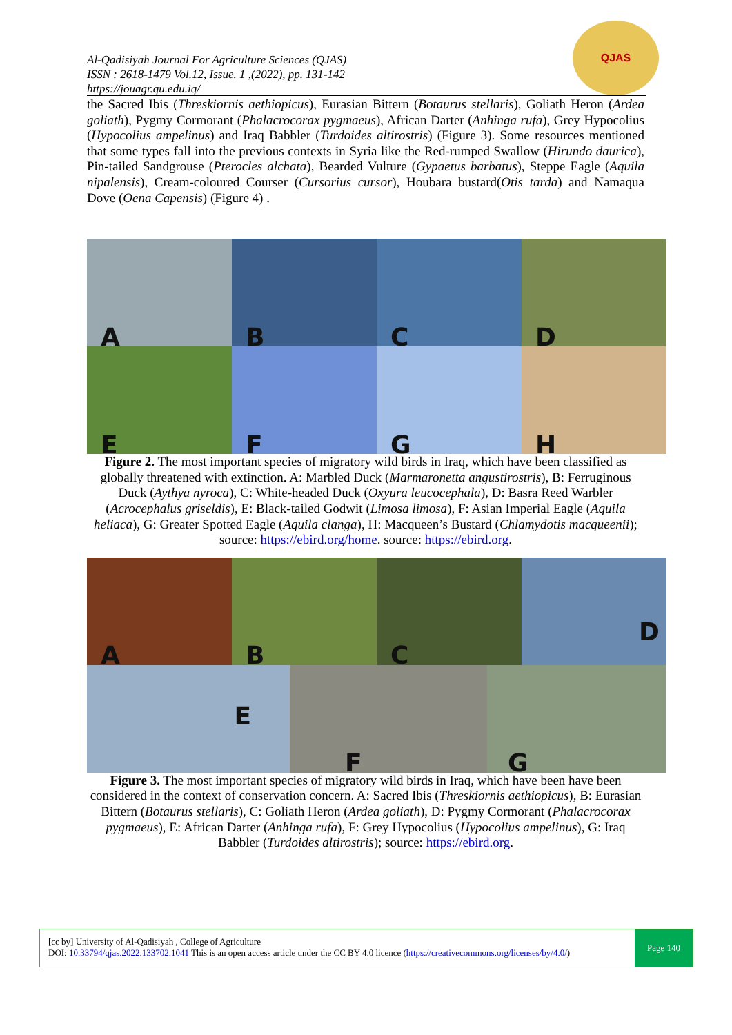Al-Qadisiyah Journal For Agriculture Sciences (QJAS)
ISSN : 2618-1479 Vol.12, Issue. 1 ,(2022), pp. 131-142
https://jouagr.qu.edu.iq/
QJAS
the Sacred Ibis (Threskiornis aethiopicus), Eurasian Bittern (Botaurus stellaris), Goliath Heron (Ardea goliath), Pygmy Cormorant (Phalacrocorax pygmaeus), African Darter (Anhinga rufa), Grey Hypocolius (Hypocolius ampelinus) and Iraq Babbler (Turdoides altirostris) (Figure 3). Some resources mentioned that some types fall into the previous contexts in Syria like the Red-rumped Swallow (Hirundo daurica), Pin-tailed Sandgrouse (Pterocles alchata), Bearded Vulture (Gypaetus barbatus), Steppe Eagle (Aquila nipalensis), Cream-coloured Courser (Cursorius cursor), Houbara bustard(Otis tarda) and Namaqua Dove (Oena Capensis) (Figure 4) .
A
B
C
D
E
F
G
H
Figure 2. The most important species of migratory wild birds in Iraq, which have been classified as globally threatened with extinction. A: Marbled Duck (Marmaronetta angustirostris), B: Ferruginous Duck (Aythya nyroca), C: White-headed Duck (Oxyura leucocephala), D: Basra Reed Warbler (Acrocephalus griseldis), E: Black-tailed Godwit (Limosa limosa), F: Asian Imperial Eagle (Aquila heliaca), G: Greater Spotted Eagle (Aquila clanga), H: Macqueen’s Bustard (Chlamydotis macqueenii); source: https://ebird.org/home. source: https://ebird.org.
A
B
C
D
E
F
G
Figure 3. The most important species of migratory wild birds in Iraq, which have been have been considered in the context of conservation concern. A: Sacred Ibis (Threskiornis aethiopicus), B: Eurasian Bittern (Botaurus stellaris), C: Goliath Heron (Ardea goliath), D: Pygmy Cormorant (Phalacrocorax pygmaeus), E: African Darter (Anhinga rufa), F: Grey Hypocolius (Hypocolius ampelinus), G: Iraq Babbler (Turdoides altirostris); source: https://ebird.org.
[cc by] University of Al-Qadisiyah , College of Agriculture
DOI: 10.33794/qjas.2022.133702.1041 This is an open access article under the CC BY 4.0 licence (https://creativecommons.org/licenses/by/4.0/)
Page 140